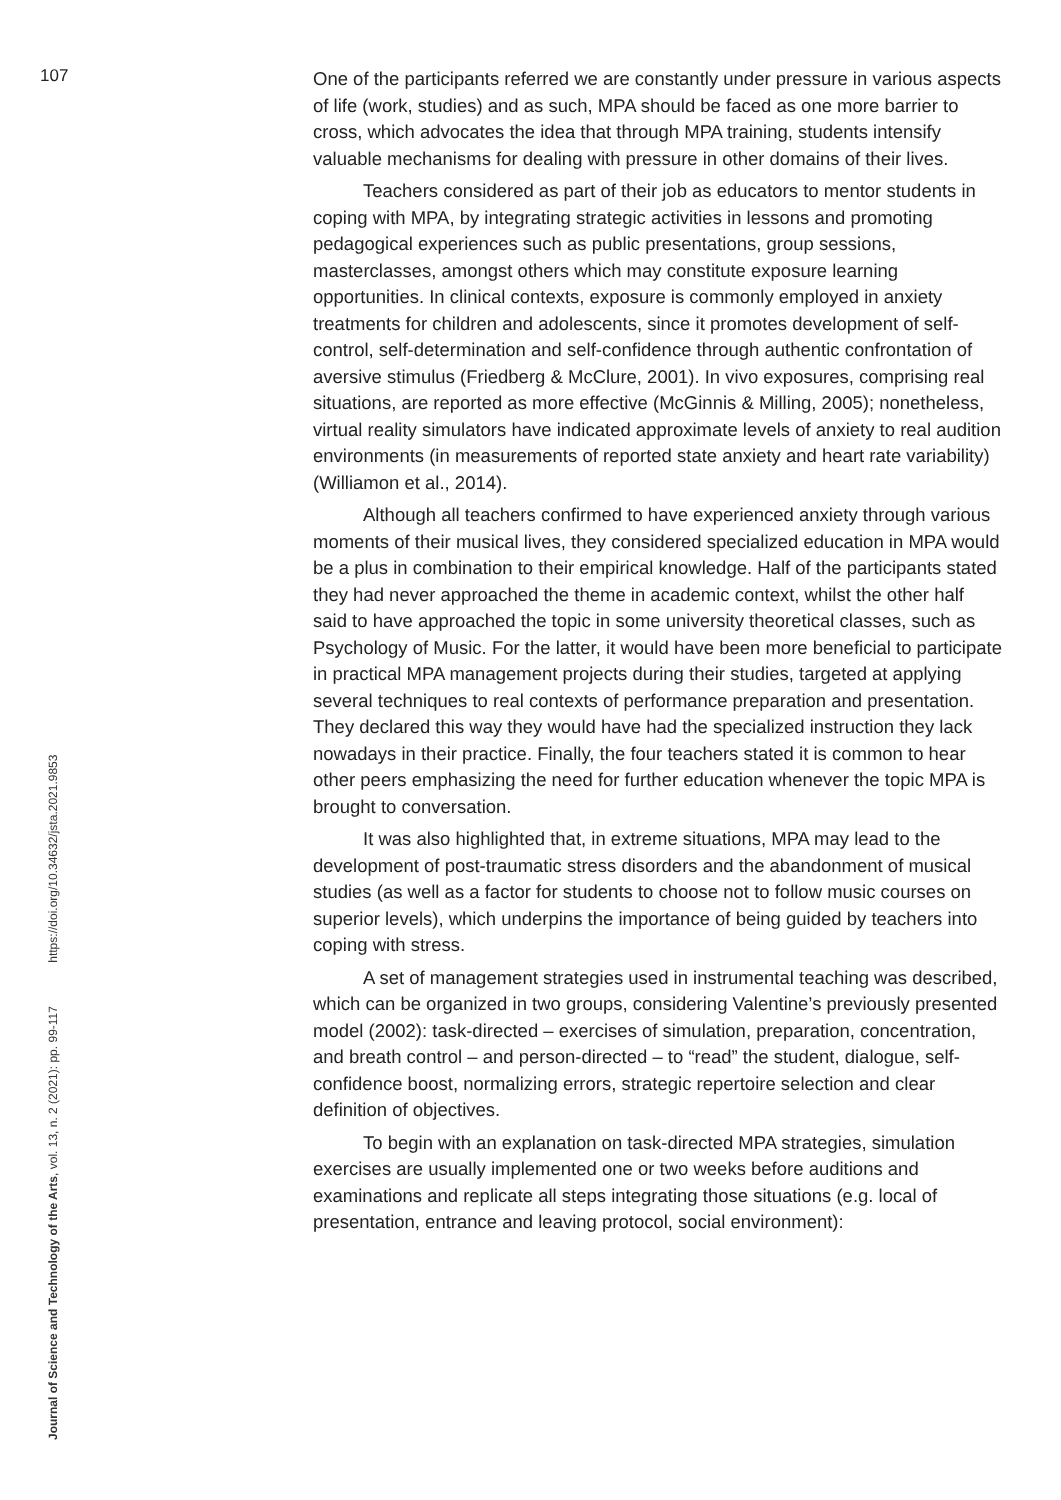107
One of the participants referred we are constantly under pressure in various aspects of life (work, studies) and as such, MPA should be faced as one more barrier to cross, which advocates the idea that through MPA training, students intensify valuable mechanisms for dealing with pressure in other domains of their lives.
Teachers considered as part of their job as educators to mentor students in coping with MPA, by integrating strategic activities in lessons and promoting pedagogical experiences such as public presentations, group sessions, masterclasses, amongst others which may constitute exposure learning opportunities. In clinical contexts, exposure is commonly employed in anxiety treatments for children and adolescents, since it promotes development of self-control, self-determination and self-confidence through authentic confrontation of aversive stimulus (Friedberg & McClure, 2001). In vivo exposures, comprising real situations, are reported as more effective (McGinnis & Milling, 2005); nonetheless, virtual reality simulators have indicated approximate levels of anxiety to real audition environments (in measurements of reported state anxiety and heart rate variability) (Williamon et al., 2014).
Although all teachers confirmed to have experienced anxiety through various moments of their musical lives, they considered specialized education in MPA would be a plus in combination to their empirical knowledge. Half of the participants stated they had never approached the theme in academic context, whilst the other half said to have approached the topic in some university theoretical classes, such as Psychology of Music. For the latter, it would have been more beneficial to participate in practical MPA management projects during their studies, targeted at applying several techniques to real contexts of performance preparation and presentation. They declared this way they would have had the specialized instruction they lack nowadays in their practice. Finally, the four teachers stated it is common to hear other peers emphasizing the need for further education whenever the topic MPA is brought to conversation.
It was also highlighted that, in extreme situations, MPA may lead to the development of post-traumatic stress disorders and the abandonment of musical studies (as well as a factor for students to choose not to follow music courses on superior levels), which underpins the importance of being guided by teachers into coping with stress.
A set of management strategies used in instrumental teaching was described, which can be organized in two groups, considering Valentine’s previously presented model (2002): task-directed – exercises of simulation, preparation, concentration, and breath control – and person-directed – to “read” the student, dialogue, self-confidence boost, normalizing errors, strategic repertoire selection and clear definition of objectives.
To begin with an explanation on task-directed MPA strategies, simulation exercises are usually implemented one or two weeks before auditions and examinations and replicate all steps integrating those situations (e.g. local of presentation, entrance and leaving protocol, social environment):
Journal of Science and Technology of the Arts, vol. 13, n. 2 (2021): pp. 99-117 https://doi.org/10.34632/jsta.2021.9853